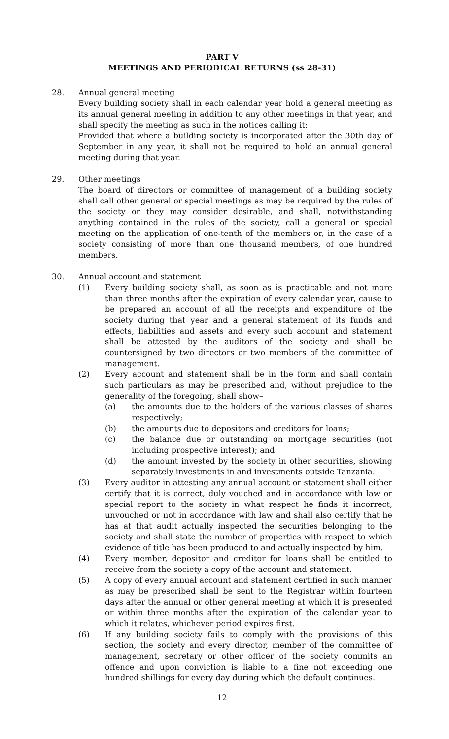PART V
MEETINGS AND PERIODICAL RETURNS (ss 28-31)
28. Annual general meeting
Every building society shall in each calendar year hold a general meeting as its annual general meeting in addition to any other meetings in that year, and shall specify the meeting as such in the notices calling it:
Provided that where a building society is incorporated after the 30th day of September in any year, it shall not be required to hold an annual general meeting during that year.
29. Other meetings
The board of directors or committee of management of a building society shall call other general or special meetings as may be required by the rules of the society or they may consider desirable, and shall, notwithstanding anything contained in the rules of the society, call a general or special meeting on the application of one-tenth of the members or, in the case of a society consisting of more than one thousand members, of one hundred members.
30. Annual account and statement
(1) Every building society shall, as soon as is practicable and not more than three months after the expiration of every calendar year, cause to be prepared an account of all the receipts and expenditure of the society during that year and a general statement of its funds and effects, liabilities and assets and every such account and statement shall be attested by the auditors of the society and shall be countersigned by two directors or two members of the committee of management.
(2) Every account and statement shall be in the form and shall contain such particulars as may be prescribed and, without prejudice to the generality of the foregoing, shall show–
(a) the amounts due to the holders of the various classes of shares respectively;
(b) the amounts due to depositors and creditors for loans;
(c) the balance due or outstanding on mortgage securities (not including prospective interest); and
(d) the amount invested by the society in other securities, showing separately investments in and investments outside Tanzania.
(3) Every auditor in attesting any annual account or statement shall either certify that it is correct, duly vouched and in accordance with law or special report to the society in what respect he finds it incorrect, unvouched or not in accordance with law and shall also certify that he has at that audit actually inspected the securities belonging to the society and shall state the number of properties with respect to which evidence of title has been produced to and actually inspected by him.
(4) Every member, depositor and creditor for loans shall be entitled to receive from the society a copy of the account and statement.
(5) A copy of every annual account and statement certified in such manner as may be prescribed shall be sent to the Registrar within fourteen days after the annual or other general meeting at which it is presented or within three months after the expiration of the calendar year to which it relates, whichever period expires first.
(6) If any building society fails to comply with the provisions of this section, the society and every director, member of the committee of management, secretary or other officer of the society commits an offence and upon conviction is liable to a fine not exceeding one hundred shillings for every day during which the default continues.
12